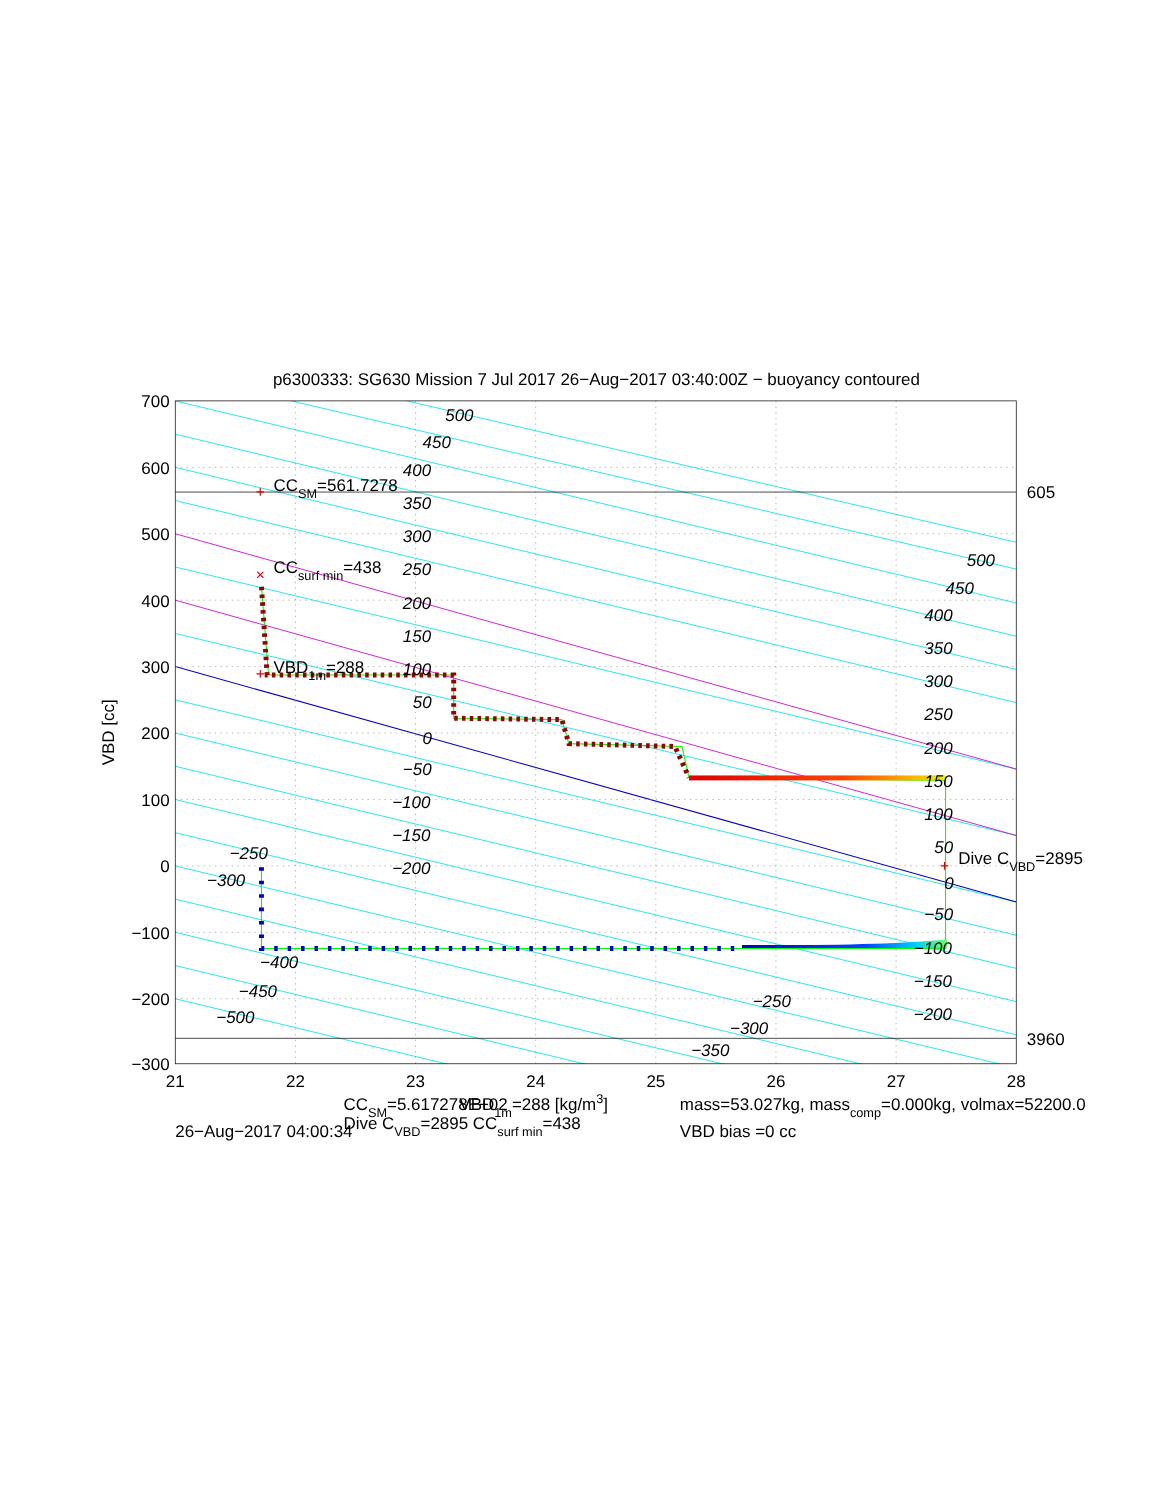p6300333: SG630 Mission 7 Jul 2017 26−Aug−2017 03:40:00Z − buoyancy contoured
+
×
+
+
700
600
500
400
300
200
100
0
−100
−200
−300
21
22
23
24
25
26
27
28
VBD [cc]
605
3960
500
450
400
350
300
250
200
150
100
50
0
−50
−100
−150
−200
−250
−300
−400
−450
−500
500
450
400
350
300
250
200
150
100
50
0
−50
−100
−150
−200
−250
−300
−350
CCSM=561.7278
CCsurf min=438
VBD1m=288
Dive CVBD=2895
CCSM=5.617278E+02
VBD1m=288 [kg/m3]
Dive CVBD=2895 CCsurf min=438
26−Aug−2017 04:00:34
mass=53.027kg, masscomp=0.000kg, volmax=52200.0
VBD bias =0 cc